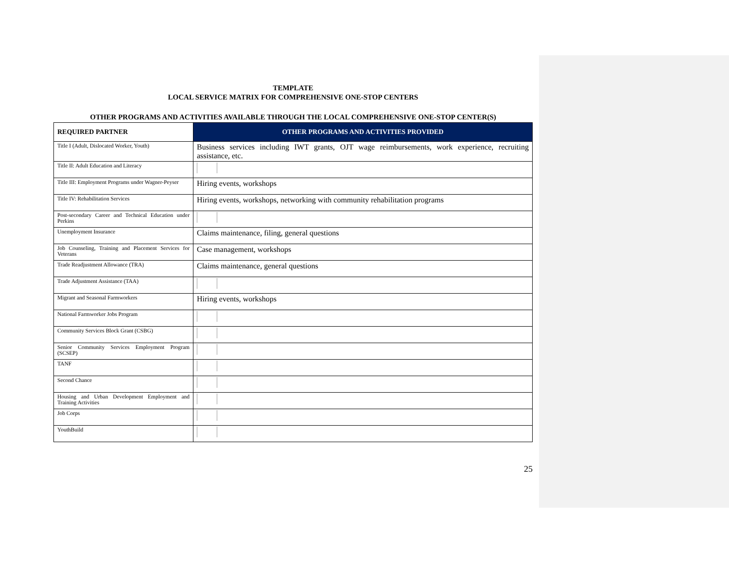TEMPLATE
LOCAL SERVICE MATRIX FOR COMPREHENSIVE ONE-STOP CENTERS
OTHER PROGRAMS AND ACTIVITIES AVAILABLE THROUGH THE LOCAL COMPREHENSIVE ONE-STOP CENTER(S)
| REQUIRED PARTNER | OTHER PROGRAMS AND ACTIVITIES PROVIDED |
| --- | --- |
| Title I (Adult, Dislocated Worker, Youth) | Business services including IWT grants, OJT wage reimbursements, work experience, recruiting assistance, etc. |
| Title II: Adult Education and Literacy | |
| Title III: Employment Programs under Wagner-Peyser | Hiring events, workshops |
| Title IV: Rehabilitation Services | Hiring events, workshops, networking with community rehabilitation programs |
| Post-secondary Career and Technical Education under Perkins | |
| Unemployment Insurance | Claims maintenance, filing, general questions |
| Job Counseling, Training and Placement Services for Veterans | Case management, workshops |
| Trade Readjustment Allowance (TRA) | Claims maintenance, general questions |
| Trade Adjustment Assistance (TAA) | |
| Migrant and Seasonal Farmworkers | Hiring events, workshops |
| National Farmworker Jobs Program | |
| Community Services Block Grant (CSBG) | |
| Senior Community Services Employment Program (SCSEP) | |
| TANF | |
| Second Chance | |
| Housing and Urban Development Employment and Training Activities | |
| Job Corps | |
| YouthBuild | |
25